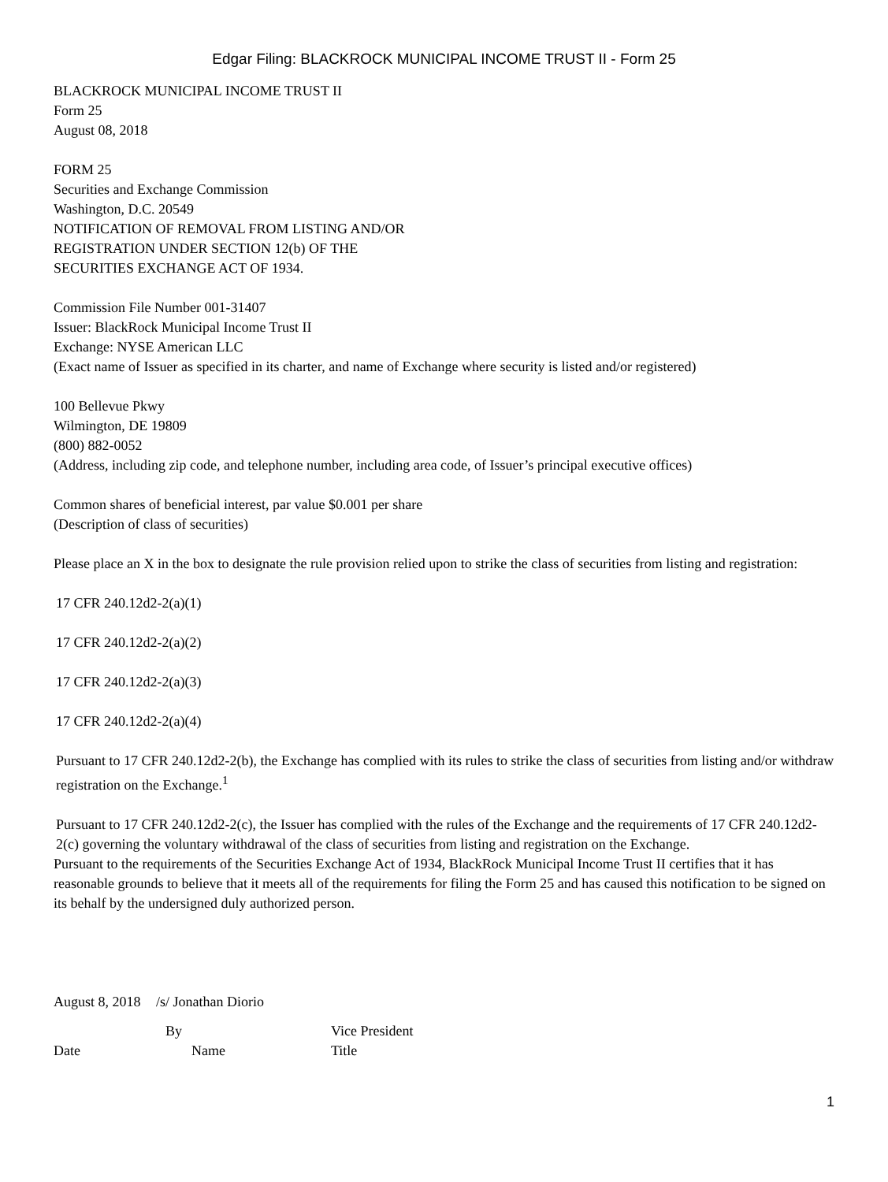Edgar Filing: BLACKROCK MUNICIPAL INCOME TRUST II - Form 25
BLACKROCK MUNICIPAL INCOME TRUST II
Form 25
August 08, 2018
FORM 25
Securities and Exchange Commission
Washington, D.C. 20549
NOTIFICATION OF REMOVAL FROM LISTING AND/OR
REGISTRATION UNDER SECTION 12(b) OF THE
SECURITIES EXCHANGE ACT OF 1934.
Commission File Number 001-31407
Issuer: BlackRock Municipal Income Trust II
Exchange: NYSE American LLC
(Exact name of Issuer as specified in its charter, and name of Exchange where security is listed and/or registered)
100 Bellevue Pkwy
Wilmington, DE 19809
(800) 882-0052
(Address, including zip code, and telephone number, including area code, of Issuer’s principal executive offices)
Common shares of beneficial interest, par value $0.001 per share
(Description of class of securities)
Please place an X in the box to designate the rule provision relied upon to strike the class of securities from listing and registration:
17 CFR 240.12d2-2(a)(1)
17 CFR 240.12d2-2(a)(2)
17 CFR 240.12d2-2(a)(3)
17 CFR 240.12d2-2(a)(4)
Pursuant to 17 CFR 240.12d2-2(b), the Exchange has complied with its rules to strike the class of securities from listing and/or withdraw registration on the Exchange.<sup>1</sup>
Pursuant to 17 CFR 240.12d2-2(c), the Issuer has complied with the rules of the Exchange and the requirements of 17 CFR 240.12d2-2(c) governing the voluntary withdrawal of the class of securities from listing and registration on the Exchange.
Pursuant to the requirements of the Securities Exchange Act of 1934, BlackRock Municipal Income Trust II certifies that it has reasonable grounds to believe that it meets all of the requirements for filing the Form 25 and has caused this notification to be signed on its behalf by the undersigned duly authorized person.
August 8, 2018 /s/ Jonathan Diorio
By Vice President
Date Name Title
1